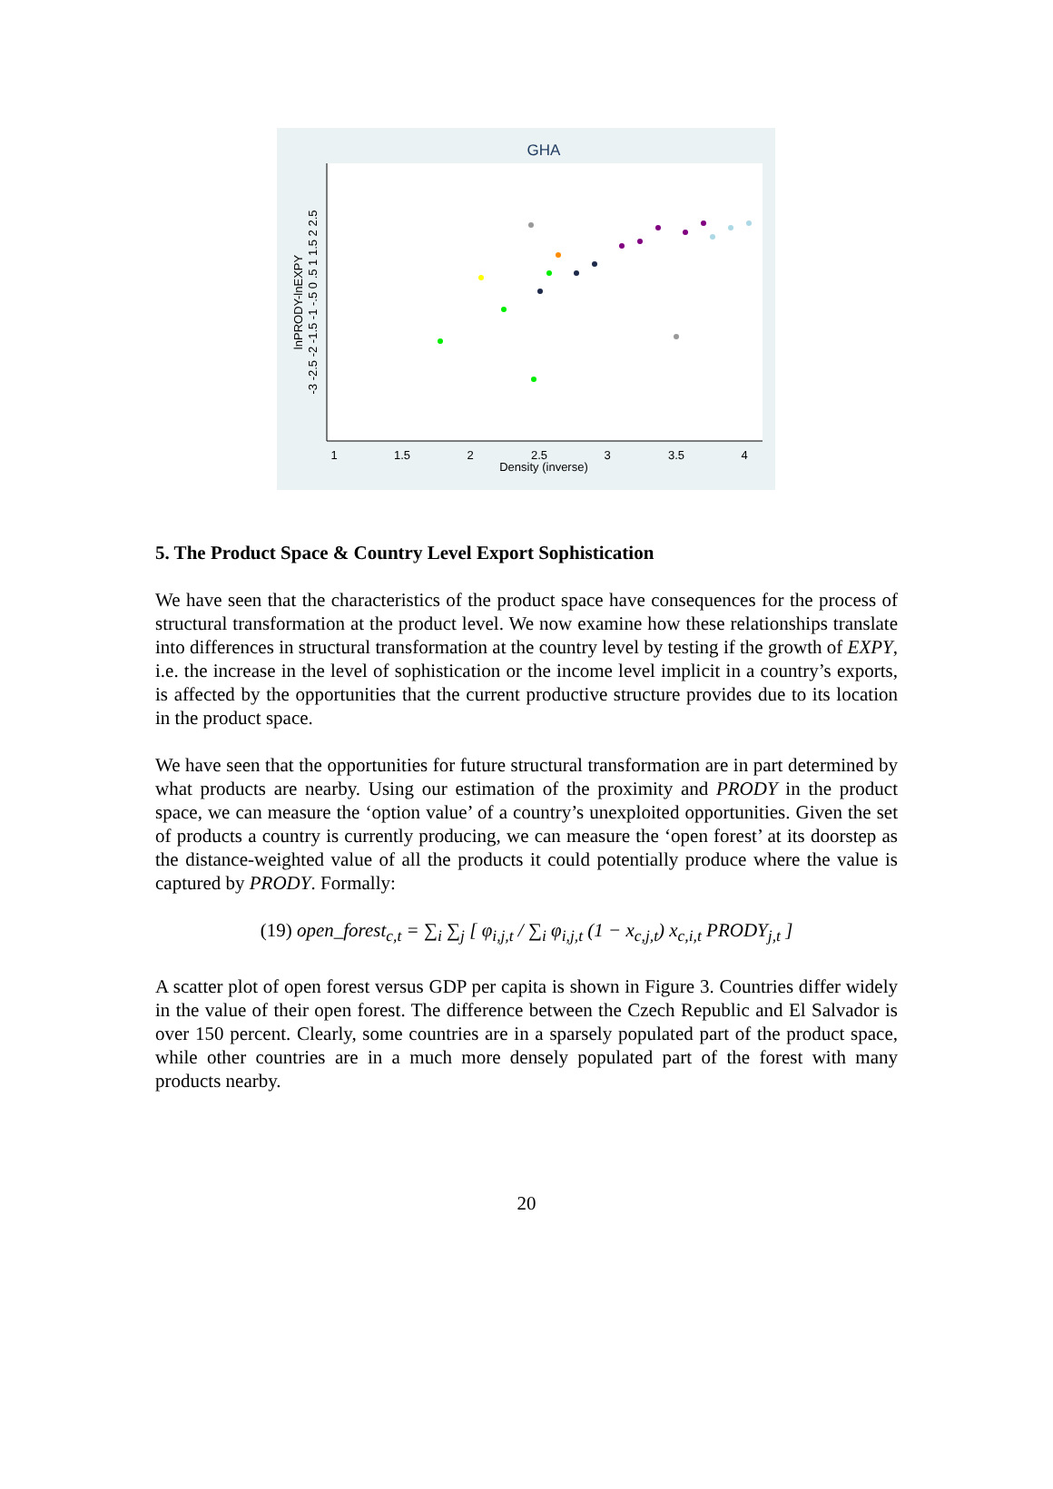GHA
1
1.5
2
2.5
3
3.5
4
Density (inverse)
lnPRODY-lnEXPY
-3 -2.5 -2 -1.5 -1 -.5 0 .5 1 1.5 2 2.5
5. The Product Space & Country Level Export Sophistication
We have seen that the characteristics of the product space have consequences for the process of structural transformation at the product level. We now examine how these relationships translate into differences in structural transformation at the country level by testing if the growth of EXPY, i.e. the increase in the level of sophistication or the income level implicit in a country’s exports, is affected by the opportunities that the current productive structure provides due to its location in the product space.
We have seen that the opportunities for future structural transformation are in part determined by what products are nearby. Using our estimation of the proximity and PRODY in the product space, we can measure the ‘option value’ of a country’s unexploited opportunities. Given the set of products a country is currently producing, we can measure the ‘open forest’ at its doorstep as the distance-weighted value of all the products it could potentially produce where the value is captured by PRODY. Formally:
(19) open_forest<sub>c,t</sub> = ∑<sub>i</sub> ∑<sub>j</sub> [ φ<sub>i,j,t</sub> / ∑<sub>i</sub> φ<sub>i,j,t</sub> (1 − x<sub>c,j,t</sub>) x<sub>c,i,t</sub> PRODY<sub>j,t</sub> ]
A scatter plot of open forest versus GDP per capita is shown in Figure 3. Countries differ widely in the value of their open forest. The difference between the Czech Republic and El Salvador is over 150 percent. Clearly, some countries are in a sparsely populated part of the product space, while other countries are in a much more densely populated part of the forest with many products nearby.
20